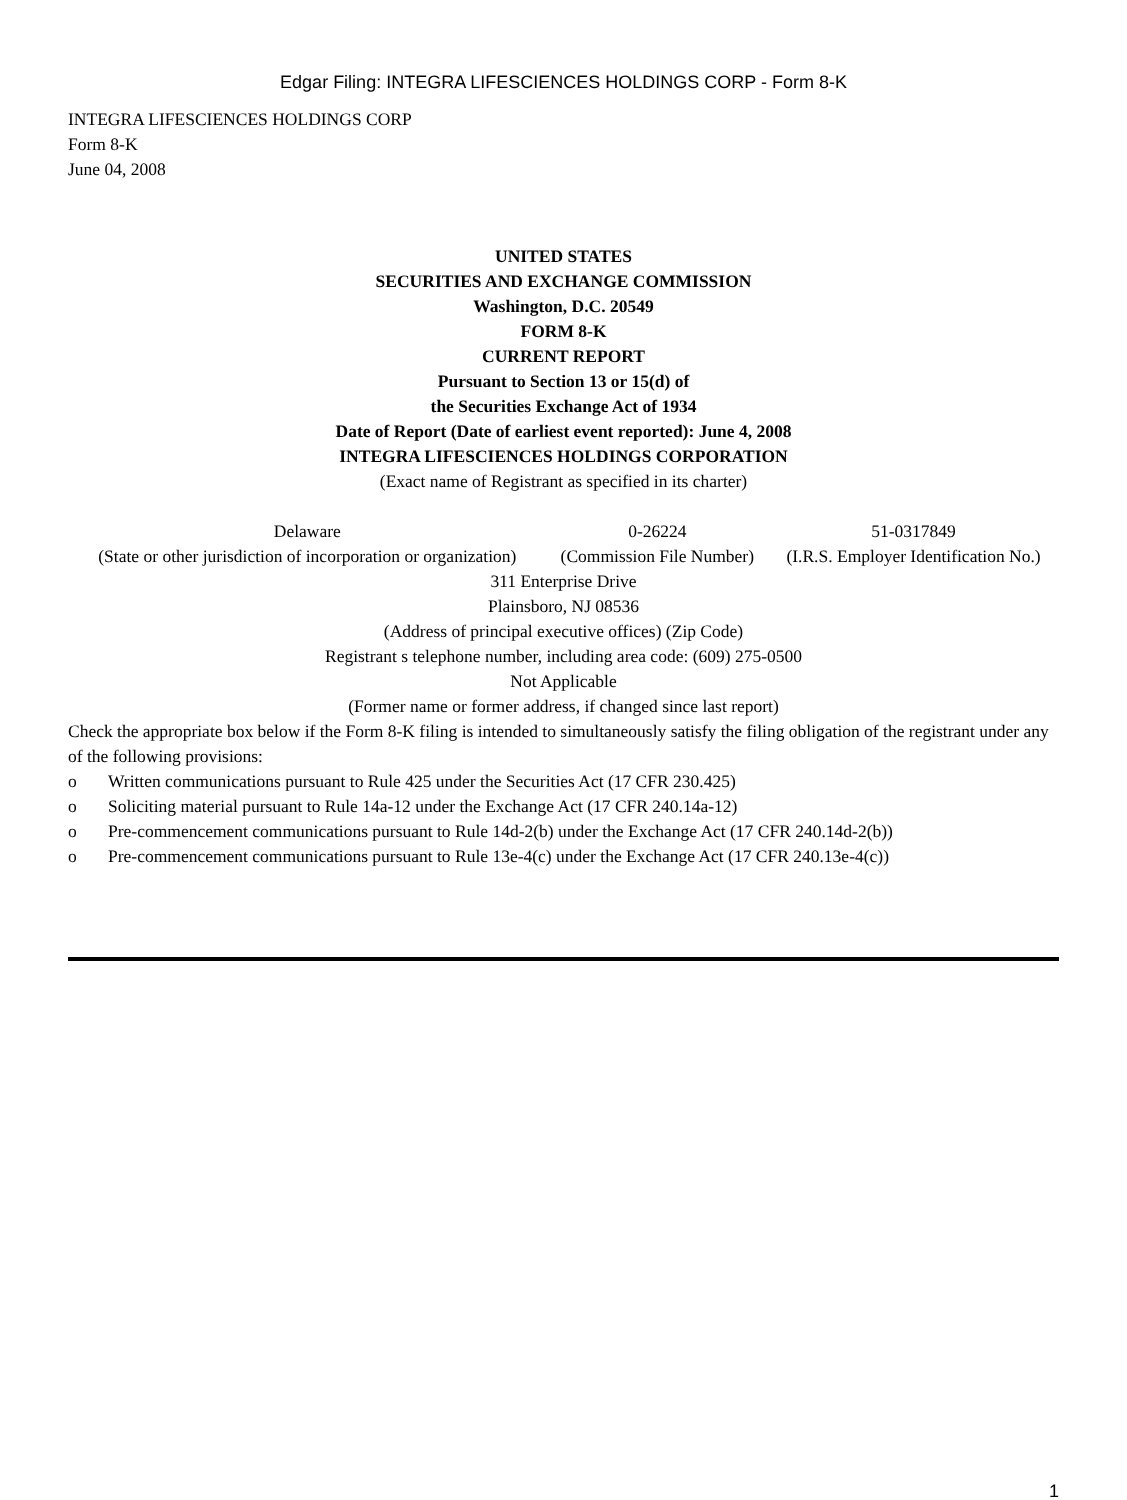Edgar Filing: INTEGRA LIFESCIENCES HOLDINGS CORP - Form 8-K
INTEGRA LIFESCIENCES HOLDINGS CORP
Form 8-K
June 04, 2008
UNITED STATES
SECURITIES AND EXCHANGE COMMISSION
Washington, D.C. 20549
FORM 8-K
CURRENT REPORT
Pursuant to Section 13 or 15(d) of
the Securities Exchange Act of 1934
Date of Report (Date of earliest event reported): June 4, 2008
INTEGRA LIFESCIENCES HOLDINGS CORPORATION
(Exact name of Registrant as specified in its charter)
| Delaware | 0-26224 | 51-0317849 |
| (State or other jurisdiction of incorporation or organization) | (Commission File Number) | (I.R.S. Employer Identification No.) |
311 Enterprise Drive
Plainsboro, NJ 08536
(Address of principal executive offices) (Zip Code)
Registrant s telephone number, including area code: (609) 275-0500
Not Applicable
(Former name or former address, if changed since last report)
Check the appropriate box below if the Form 8-K filing is intended to simultaneously satisfy the filing obligation of the registrant under any of the following provisions:
o Written communications pursuant to Rule 425 under the Securities Act (17 CFR 230.425)
o Soliciting material pursuant to Rule 14a-12 under the Exchange Act (17 CFR 240.14a-12)
o Pre-commencement communications pursuant to Rule 14d-2(b) under the Exchange Act (17 CFR 240.14d-2(b))
o Pre-commencement communications pursuant to Rule 13e-4(c) under the Exchange Act (17 CFR 240.13e-4(c))
1